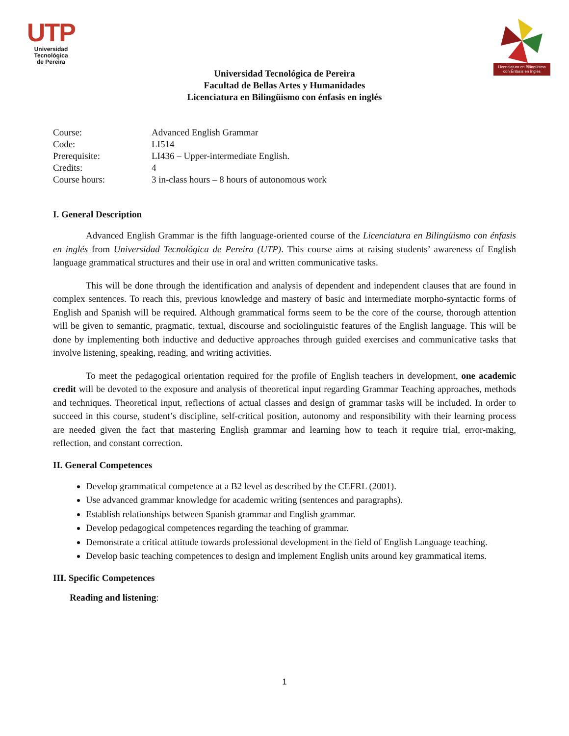UTP
Universidad Tecnológica
de Pereira
Licenciatura en Bilingüismo con Énfasis en Inglés
Universidad Tecnológica de Pereira
Facultad de Bellas Artes y Humanidades
Licenciatura en Bilingüismo con énfasis en inglés
| Course: | Advanced English Grammar |
| Code: | LI514 |
| Prerequisite: | LI436 – Upper-intermediate English. |
| Credits: | 4 |
| Course hours: | 3 in-class hours – 8 hours of autonomous work |
I. General Description
Advanced English Grammar is the fifth language-oriented course of the Licenciatura en Bilingüismo con énfasis en inglés from Universidad Tecnológica de Pereira (UTP). This course aims at raising students’ awareness of English language grammatical structures and their use in oral and written communicative tasks.
This will be done through the identification and analysis of dependent and independent clauses that are found in complex sentences. To reach this, previous knowledge and mastery of basic and intermediate morpho-syntactic forms of English and Spanish will be required. Although grammatical forms seem to be the core of the course, thorough attention will be given to semantic, pragmatic, textual, discourse and sociolinguistic features of the English language. This will be done by implementing both inductive and deductive approaches through guided exercises and communicative tasks that involve listening, speaking, reading, and writing activities.
To meet the pedagogical orientation required for the profile of English teachers in development, one academic credit will be devoted to the exposure and analysis of theoretical input regarding Grammar Teaching approaches, methods and techniques. Theoretical input, reflections of actual classes and design of grammar tasks will be included. In order to succeed in this course, student’s discipline, self-critical position, autonomy and responsibility with their learning process are needed given the fact that mastering English grammar and learning how to teach it require trial, error-making, reflection, and constant correction.
II. General Competences
Develop grammatical competence at a B2 level as described by the CEFRL (2001).
Use advanced grammar knowledge for academic writing (sentences and paragraphs).
Establish relationships between Spanish grammar and English grammar.
Develop pedagogical competences regarding the teaching of grammar.
Demonstrate a critical attitude towards professional development in the field of English Language teaching.
Develop basic teaching competences to design and implement English units around key grammatical items.
III. Specific Competences
Reading and listening:
1